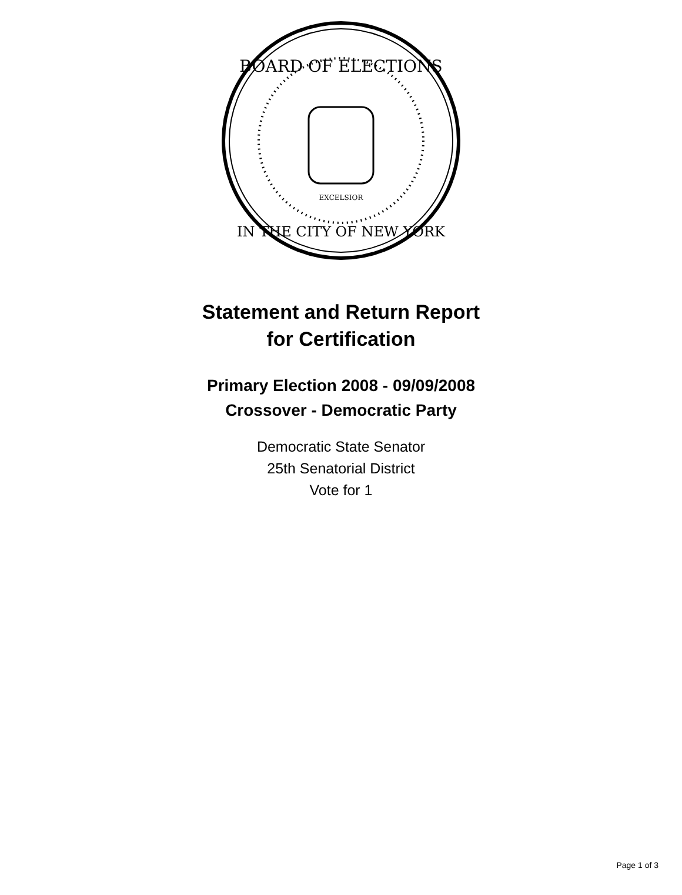BOARD OF ELECTIONS
IN THE CITY OF NEW YORK
EXCELSIOR
Statement and Return Report
for Certification
Primary Election 2008 - 09/09/2008
Crossover - Democratic Party
Democratic State Senator
25th Senatorial District
Vote for 1
Page 1 of 3